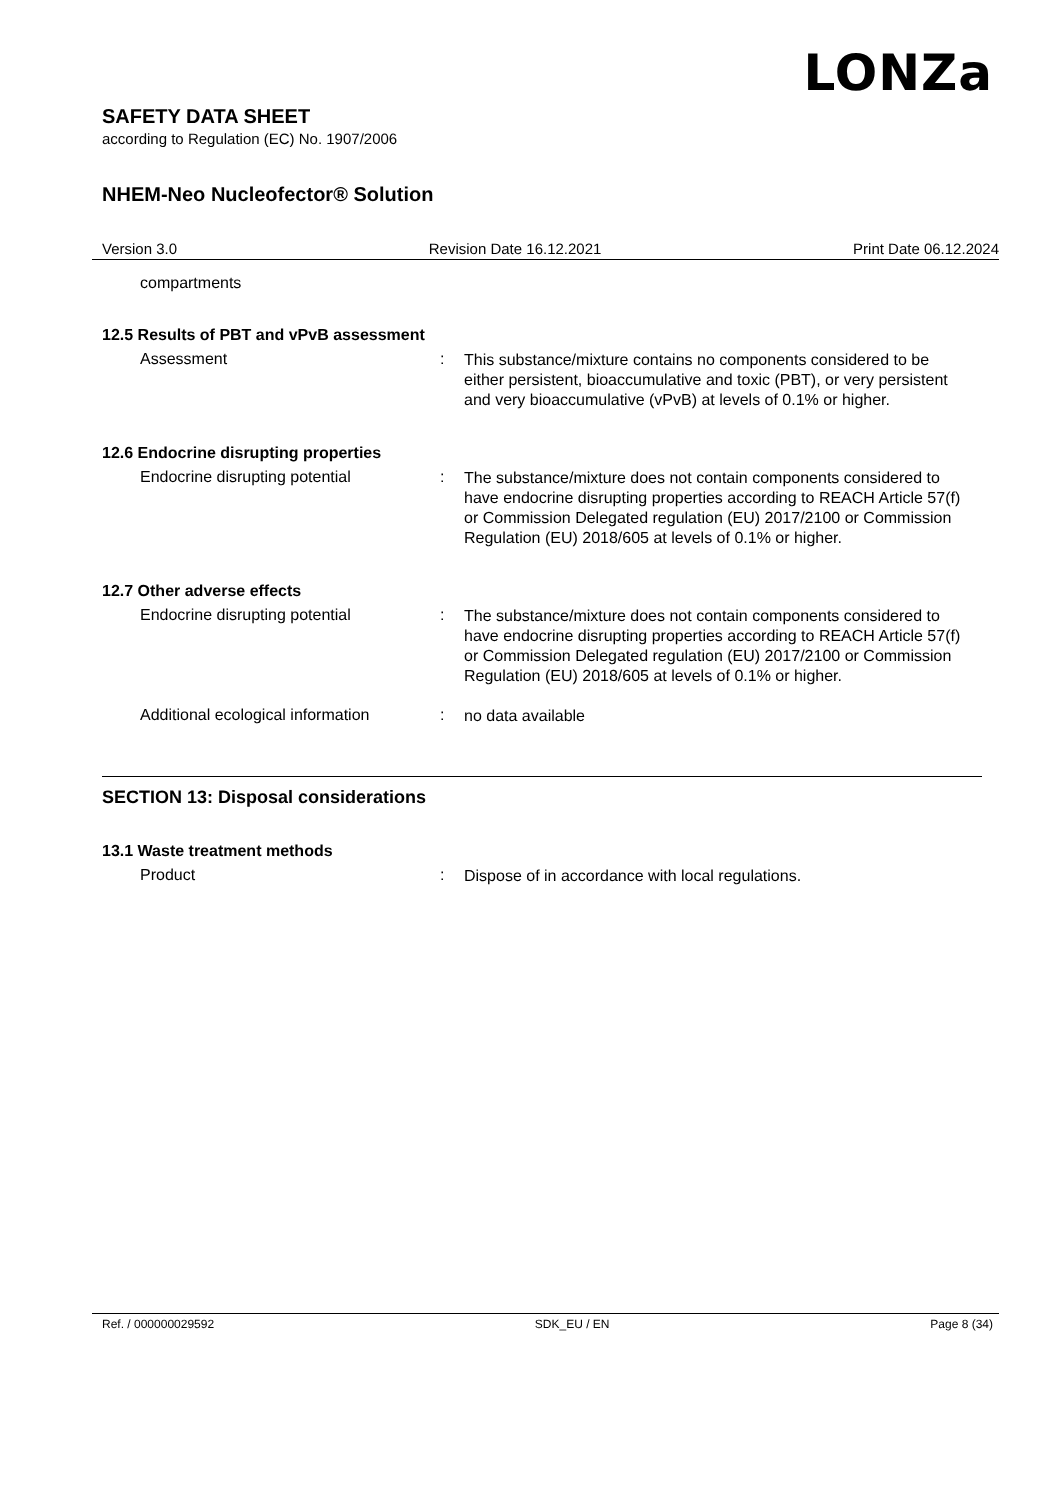LONZa
SAFETY DATA SHEET
according to Regulation (EC) No. 1907/2006
NHEM-Neo Nucleofector® Solution
Version 3.0 Revision Date 16.12.2021 Print Date 06.12.2024
compartments
12.5 Results of PBT and vPvB assessment
Assessment :
This substance/mixture contains no components considered to be either persistent, bioaccumulative and toxic (PBT), or very persistent and very bioaccumulative (vPvB) at levels of 0.1% or higher.
12.6 Endocrine disrupting properties
Endocrine disrupting potential :
The substance/mixture does not contain components considered to have endocrine disrupting properties according to REACH Article 57(f) or Commission Delegated regulation (EU) 2017/2100 or Commission Regulation (EU) 2018/605 at levels of 0.1% or higher.
12.7 Other adverse effects
Endocrine disrupting potential :
The substance/mixture does not contain components considered to have endocrine disrupting properties according to REACH Article 57(f) or Commission Delegated regulation (EU) 2017/2100 or Commission Regulation (EU) 2018/605 at levels of 0.1% or higher.
Additional ecological information
:
no data available
SECTION 13: Disposal considerations
13.1 Waste treatment methods
Product :
Dispose of in accordance with local regulations.
Ref. / 000000029592 SDK_EU / EN Page 8 (34)